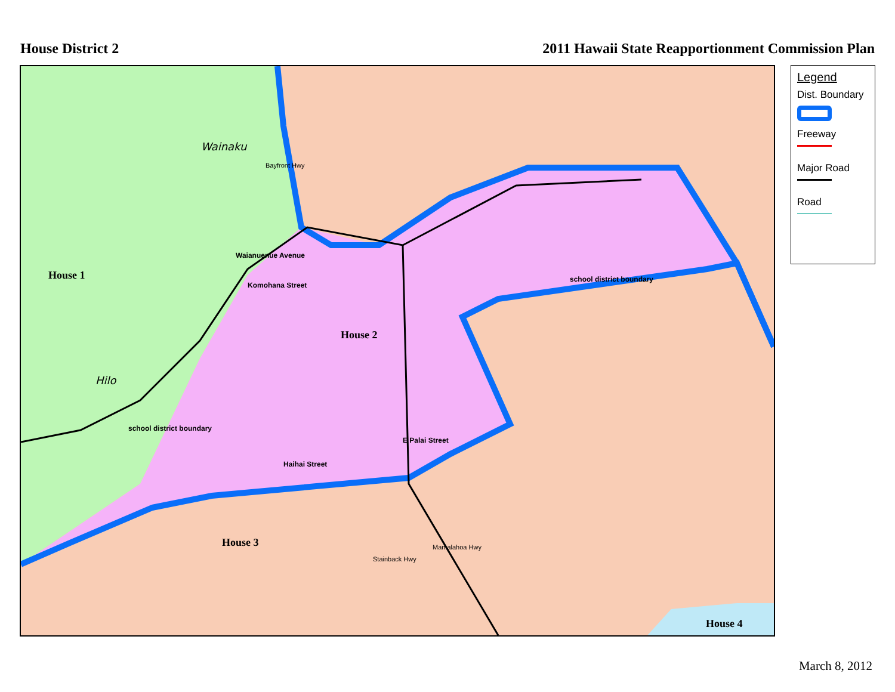House District 2 2011 Hawaii State Reapportionment Commission Plan
Wainaku
House 1
House 2
Hilo
House 3
House 4
Haihai Street
E Palai Street
school district boundary
school district boundary
Waianuenue Avenue
Komohana Street
Bayfront Hwy
Stainback Hwy
Mamalahoa Hwy
Legend
Dist. Boundary
Freeway
Major Road
Road
March 8, 2012